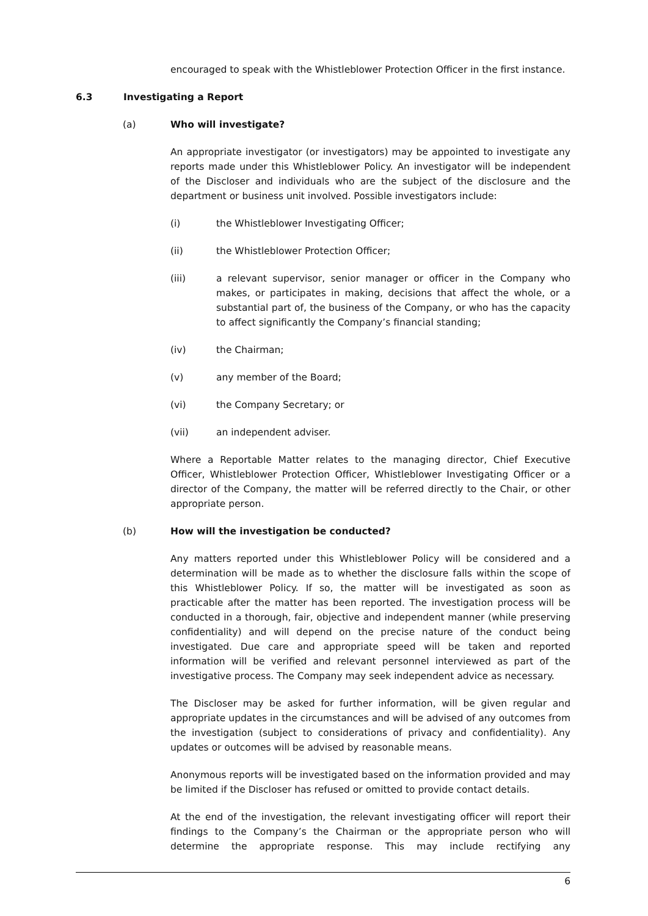encouraged to speak with the Whistleblower Protection Officer in the first instance.
6.3 Investigating a Report
(a) Who will investigate?
An appropriate investigator (or investigators) may be appointed to investigate any reports made under this Whistleblower Policy. An investigator will be independent of the Discloser and individuals who are the subject of the disclosure and the department or business unit involved. Possible investigators include:
(i) the Whistleblower Investigating Officer;
(ii) the Whistleblower Protection Officer;
(iii) a relevant supervisor, senior manager or officer in the Company who makes, or participates in making, decisions that affect the whole, or a substantial part of, the business of the Company, or who has the capacity to affect significantly the Company’s financial standing;
(iv) the Chairman;
(v) any member of the Board;
(vi) the Company Secretary; or
(vii) an independent adviser.
Where a Reportable Matter relates to the managing director, Chief Executive Officer, Whistleblower Protection Officer, Whistleblower Investigating Officer or a director of the Company, the matter will be referred directly to the Chair, or other appropriate person.
(b) How will the investigation be conducted?
Any matters reported under this Whistleblower Policy will be considered and a determination will be made as to whether the disclosure falls within the scope of this Whistleblower Policy. If so, the matter will be investigated as soon as practicable after the matter has been reported. The investigation process will be conducted in a thorough, fair, objective and independent manner (while preserving confidentiality) and will depend on the precise nature of the conduct being investigated. Due care and appropriate speed will be taken and reported information will be verified and relevant personnel interviewed as part of the investigative process. The Company may seek independent advice as necessary.
The Discloser may be asked for further information, will be given regular and appropriate updates in the circumstances and will be advised of any outcomes from the investigation (subject to considerations of privacy and confidentiality). Any updates or outcomes will be advised by reasonable means.
Anonymous reports will be investigated based on the information provided and may be limited if the Discloser has refused or omitted to provide contact details.
At the end of the investigation, the relevant investigating officer will report their findings to the Company’s the Chairman or the appropriate person who will determine the appropriate response. This may include rectifying any
6